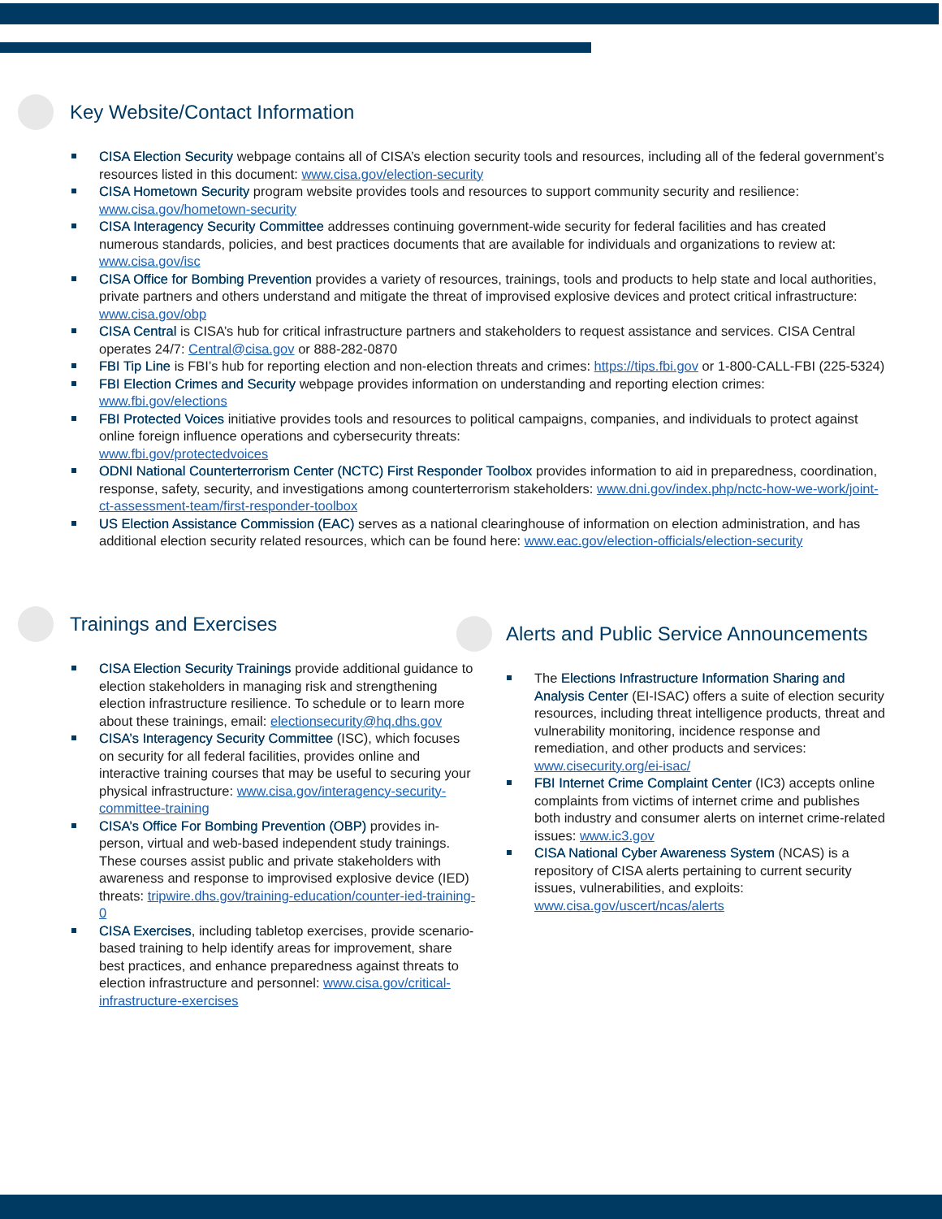Key Website/Contact Information
CISA Election Security webpage contains all of CISA’s election security tools and resources, including all of the federal government’s resources listed in this document: www.cisa.gov/election-security
CISA Hometown Security program website provides tools and resources to support community security and resilience: www.cisa.gov/hometown-security
CISA Interagency Security Committee addresses continuing government-wide security for federal facilities and has created numerous standards, policies, and best practices documents that are available for individuals and organizations to review at: www.cisa.gov/isc
CISA Office for Bombing Prevention provides a variety of resources, trainings, tools and products to help state and local authorities, private partners and others understand and mitigate the threat of improvised explosive devices and protect critical infrastructure: www.cisa.gov/obp
CISA Central is CISA’s hub for critical infrastructure partners and stakeholders to request assistance and services. CISA Central operates 24/7: Central@cisa.gov or 888-282-0870
FBI Tip Line is FBI’s hub for reporting election and non-election threats and crimes: https://tips.fbi.gov or 1-800-CALL-FBI (225-5324)
FBI Election Crimes and Security webpage provides information on understanding and reporting election crimes: www.fbi.gov/elections
FBI Protected Voices initiative provides tools and resources to political campaigns, companies, and individuals to protect against online foreign influence operations and cybersecurity threats:
www.fbi.gov/protectedvoices
ODNI National Counterterrorism Center (NCTC) First Responder Toolbox provides information to aid in preparedness, coordination, response, safety, security, and investigations among counterterrorism stakeholders: www.dni.gov/index.php/nctc-how-we-work/joint-ct-assessment-team/first-responder-toolbox
US Election Assistance Commission (EAC) serves as a national clearinghouse of information on election administration, and has additional election security related resources, which can be found here: www.eac.gov/election-officials/election-security
Trainings and Exercises
CISA Election Security Trainings provide additional guidance to election stakeholders in managing risk and strengthening election infrastructure resilience. To schedule or to learn more about these trainings, email: electionsecurity@hq.dhs.gov
CISA’s Interagency Security Committee (ISC), which focuses on security for all federal facilities, provides online and interactive training courses that may be useful to securing your physical infrastructure: www.cisa.gov/interagency-security-committee-training
CISA’s Office For Bombing Prevention (OBP) provides in-person, virtual and web-based independent study trainings. These courses assist public and private stakeholders with awareness and response to improvised explosive device (IED) threats: tripwire.dhs.gov/training-education/counter-ied-training-0
CISA Exercises, including tabletop exercises, provide scenario-based training to help identify areas for improvement, share best practices, and enhance preparedness against threats to election infrastructure and personnel: www.cisa.gov/critical-infrastructure-exercises
Alerts and Public Service Announcements
The Elections Infrastructure Information Sharing and Analysis Center (EI-ISAC) offers a suite of election security resources, including threat intelligence products, threat and vulnerability monitoring, incidence response and remediation, and other products and services: www.cisecurity.org/ei-isac/
FBI Internet Crime Complaint Center (IC3) accepts online complaints from victims of internet crime and publishes both industry and consumer alerts on internet crime-related issues: www.ic3.gov
CISA National Cyber Awareness System (NCAS) is a repository of CISA alerts pertaining to current security issues, vulnerabilities, and exploits: www.cisa.gov/uscert/ncas/alerts